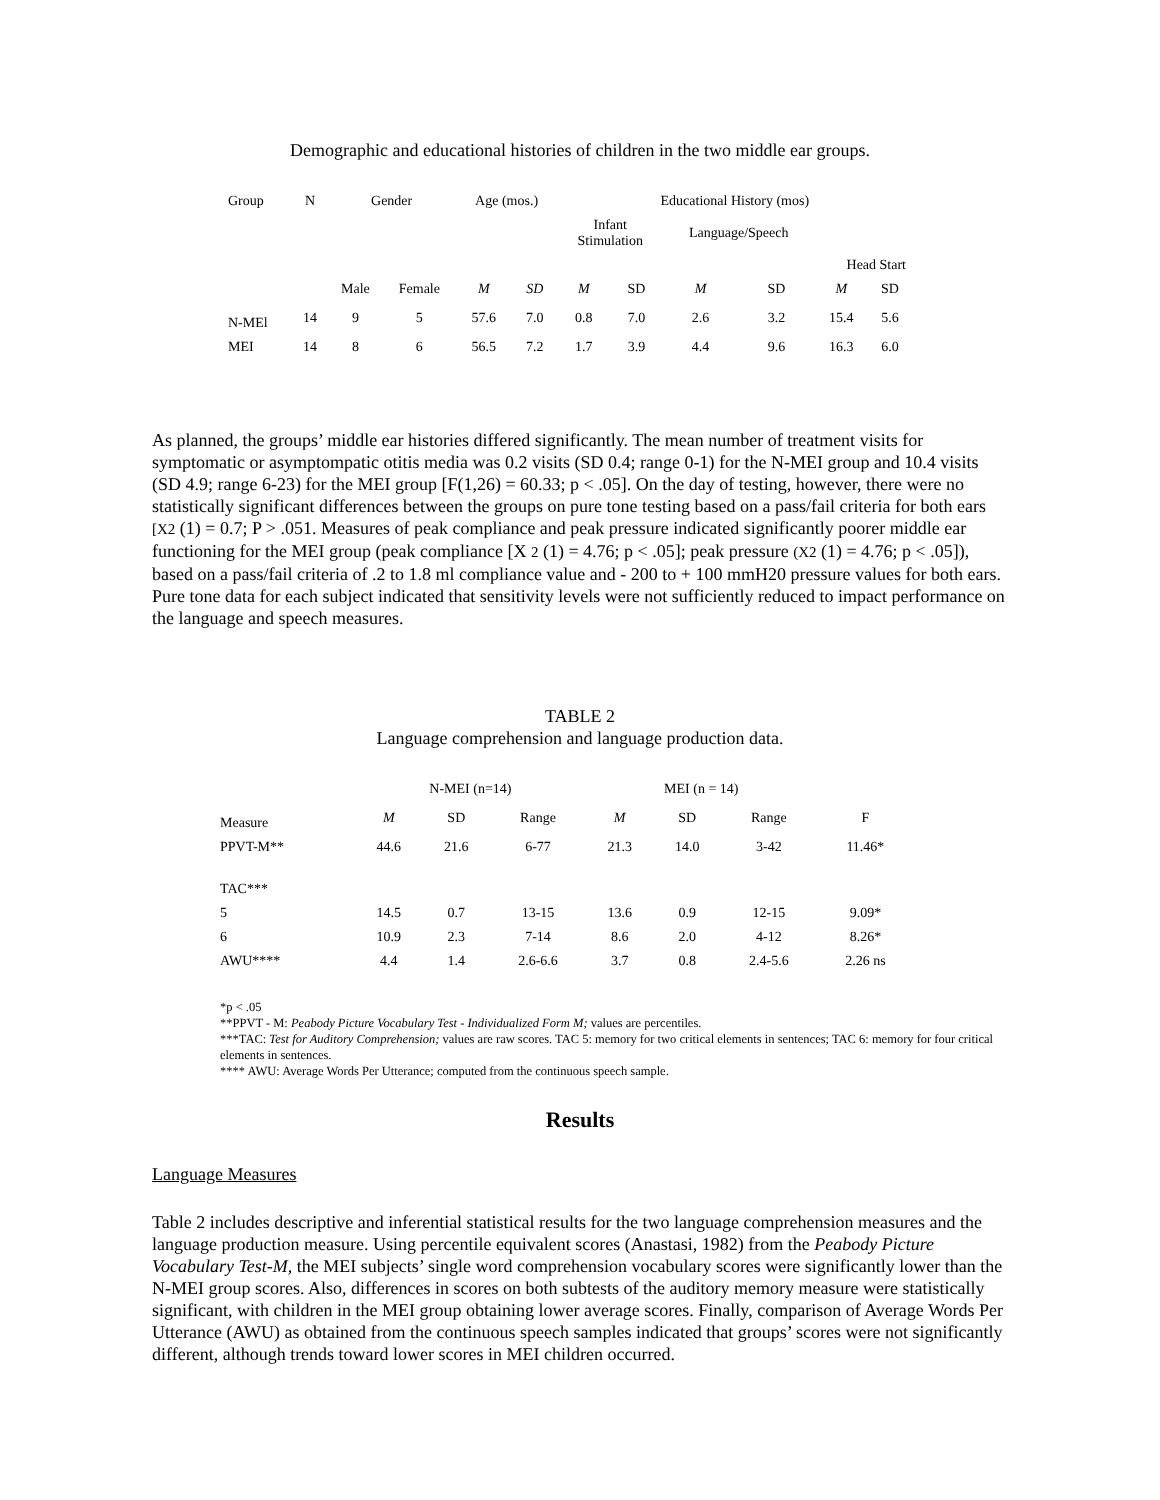Demographic and educational histories of children in the two middle ear groups.
| Group | N | Gender | | Age (mos.) | | Educational History (mos) | | | | | |
| --- | --- | --- | --- | --- | --- | --- | --- | --- | --- | --- | --- |
| | | | | | | Infant Stimulation | | Language/Speech | | | |
| | | | | | | | | | | Head Start | |
| | | Male | Female | M | SD | M | SD | M | SD | M | SD |
| N-MEl | 14 | 9 | 5 | 57.6 | 7.0 | 0.8 | 7.0 | 2.6 | 3.2 | 15.4 | 5.6 |
| MEI | 14 | 8 | 6 | 56.5 | 7.2 | 1.7 | 3.9 | 4.4 | 9.6 | 16.3 | 6.0 |
As planned, the groups’ middle ear histories differed significantly. The mean number of treatment visits for symptomatic or asymptompatic otitis media was 0.2 visits (SD 0.4; range 0-1) for the N-MEI group and 10.4 visits (SD 4.9; range 6-23) for the MEI group [F(1,26) = 60.33; p < .05]. On the day of testing, however, there were no statistically significant differences between the groups on pure tone testing based on a pass/fail criteria for both ears [X2 (1) = 0.7; P > .051. Measures of peak compliance and peak pressure indicated significantly poorer middle ear functioning for the MEI group (peak compliance [X 2 (1) = 4.76; p < .05]; peak pressure (X2 (1) = 4.76; p < .05]), based on a pass/fail criteria of .2 to 1.8 ml compliance value and - 200 to + 100 mmH20 pressure values for both ears. Pure tone data for each subject indicated that sensitivity levels were not sufficiently reduced to impact performance on the language and speech measures.
TABLE 2
Language comprehension and language production data.
| | N-MEI (n=14) | | | MEI (n = 14) | | | |
| Measure | M | SD | Range | M | SD | Range | F |
| PPVT-M** | 44.6 | 21.6 | 6-77 | 21.3 | 14.0 | 3-42 | 11.46* |
| TAC*** | | | | | | | |
| 5 | 14.5 | 0.7 | 13-15 | 13.6 | 0.9 | 12-15 | 9.09* |
| 6 | 10.9 | 2.3 | 7-14 | 8.6 | 2.0 | 4-12 | 8.26* |
| AWU**** | 4.4 | 1.4 | 2.6-6.6 | 3.7 | 0.8 | 2.4-5.6 | 2.26 ns |
*p < .05
**PPVT - M: Peabody Picture Vocabulary Test - Individualized Form M; values are percentiles.
***TAC: Test for Auditory Comprehension; values are raw scores. TAC 5: memory for two critical elements in sentences; TAC 6: memory for four critical elements in sentences.
**** AWU: Average Words Per Utterance; computed from the continuous speech sample.
Results
Language Measures
Table 2 includes descriptive and inferential statistical results for the two language comprehension measures and the language production measure. Using percentile equivalent scores (Anastasi, 1982) from the Peabody Picture Vocabulary Test-M, the MEI subjects’ single word comprehension vocabulary scores were significantly lower than the N-MEI group scores. Also, differences in scores on both subtests of the auditory memory measure were statistically significant, with children in the MEI group obtaining lower average scores. Finally, comparison of Average Words Per Utterance (AWU) as obtained from the continuous speech samples indicated that groups’ scores were not significantly different, although trends toward lower scores in MEI children occurred.